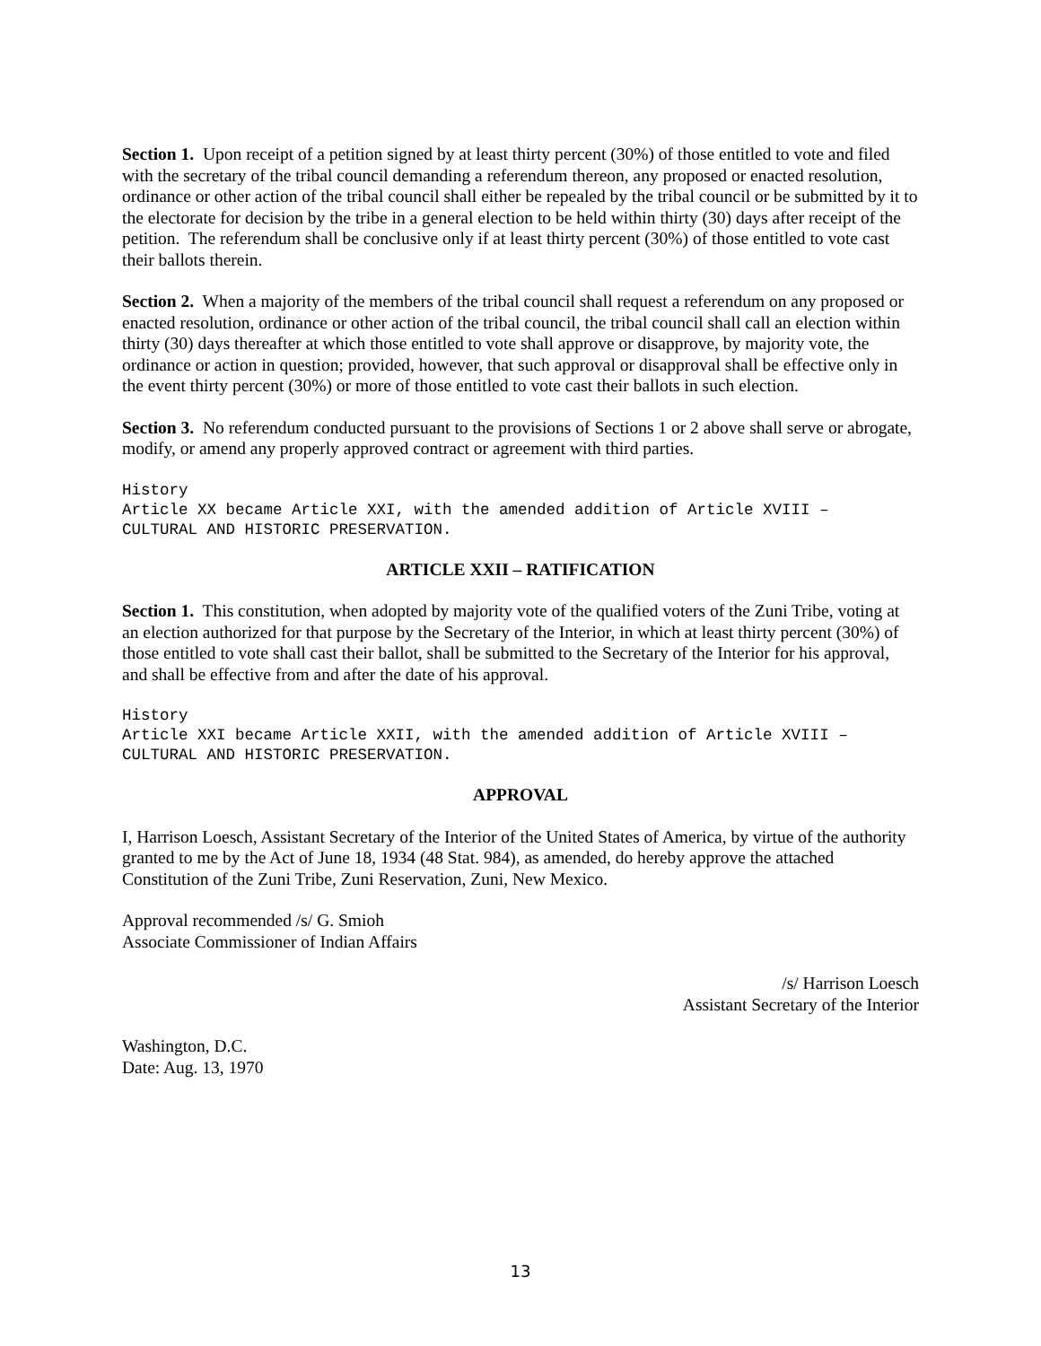Section 1. Upon receipt of a petition signed by at least thirty percent (30%) of those entitled to vote and filed with the secretary of the tribal council demanding a referendum thereon, any proposed or enacted resolution, ordinance or other action of the tribal council shall either be repealed by the tribal council or be submitted by it to the electorate for decision by the tribe in a general election to be held within thirty (30) days after receipt of the petition. The referendum shall be conclusive only if at least thirty percent (30%) of those entitled to vote cast their ballots therein.
Section 2. When a majority of the members of the tribal council shall request a referendum on any proposed or enacted resolution, ordinance or other action of the tribal council, the tribal council shall call an election within thirty (30) days thereafter at which those entitled to vote shall approve or disapprove, by majority vote, the ordinance or action in question; provided, however, that such approval or disapproval shall be effective only in the event thirty percent (30%) or more of those entitled to vote cast their ballots in such election.
Section 3. No referendum conducted pursuant to the provisions of Sections 1 or 2 above shall serve or abrogate, modify, or amend any properly approved contract or agreement with third parties.
History
Article XX became Article XXI, with the amended addition of Article XVIII –
CULTURAL AND HISTORIC PRESERVATION.
ARTICLE XXII – RATIFICATION
Section 1. This constitution, when adopted by majority vote of the qualified voters of the Zuni Tribe, voting at an election authorized for that purpose by the Secretary of the Interior, in which at least thirty percent (30%) of those entitled to vote shall cast their ballot, shall be submitted to the Secretary of the Interior for his approval, and shall be effective from and after the date of his approval.
History
Article XXI became Article XXII, with the amended addition of Article XVIII –
CULTURAL AND HISTORIC PRESERVATION.
APPROVAL
I, Harrison Loesch, Assistant Secretary of the Interior of the United States of America, by virtue of the authority granted to me by the Act of June 18, 1934 (48 Stat. 984), as amended, do hereby approve the attached Constitution of the Zuni Tribe, Zuni Reservation, Zuni, New Mexico.
Approval recommended /s/ G. Smioh
Associate Commissioner of Indian Affairs
/s/ Harrison Loesch
Assistant Secretary of the Interior
Washington, D.C.
Date: Aug. 13, 1970
13